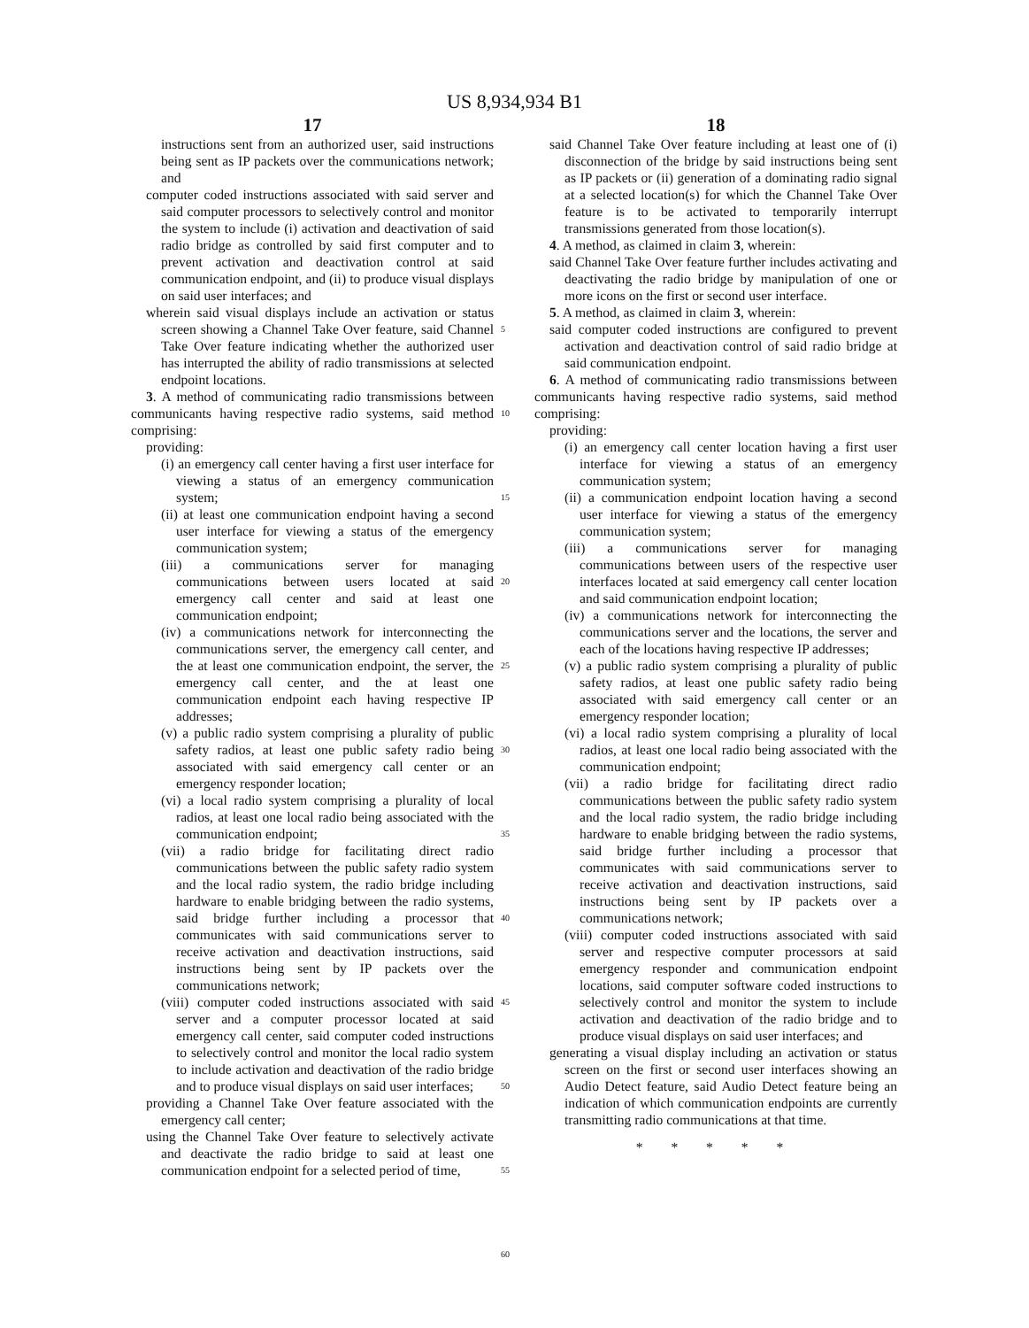US 8,934,934 B1
17
instructions sent from an authorized user, said instructions being sent as IP packets over the communications network; and
computer coded instructions associated with said server and said computer processors to selectively control and monitor the system to include (i) activation and deactivation of said radio bridge as controlled by said first computer and to prevent activation and deactivation control at said communication endpoint, and (ii) to produce visual displays on said user interfaces; and
wherein said visual displays include an activation or status screen showing a Channel Take Over feature, said Channel Take Over feature indicating whether the authorized user has interrupted the ability of radio transmissions at selected endpoint locations.
3. A method of communicating radio transmissions between communicants having respective radio systems, said method comprising:
providing:
(i) an emergency call center having a first user interface for viewing a status of an emergency communication system;
(ii) at least one communication endpoint having a second user interface for viewing a status of the emergency communication system;
(iii) a communications server for managing communications between users located at said emergency call center and said at least one communication endpoint;
(iv) a communications network for interconnecting the communications server, the emergency call center, and the at least one communication endpoint, the server, the emergency call center, and the at least one communication endpoint each having respective IP addresses;
(v) a public radio system comprising a plurality of public safety radios, at least one public safety radio being associated with said emergency call center or an emergency responder location;
(vi) a local radio system comprising a plurality of local radios, at least one local radio being associated with the communication endpoint;
(vii) a radio bridge for facilitating direct radio communications between the public safety radio system and the local radio system, the radio bridge including hardware to enable bridging between the radio systems, said bridge further including a processor that communicates with said communications server to receive activation and deactivation instructions, said instructions being sent by IP packets over the communications network;
(viii) computer coded instructions associated with said server and a computer processor located at said emergency call center, said computer coded instructions to selectively control and monitor the local radio system to include activation and deactivation of the radio bridge and to produce visual displays on said user interfaces;
providing a Channel Take Over feature associated with the emergency call center;
using the Channel Take Over feature to selectively activate and deactivate the radio bridge to said at least one communication endpoint for a selected period of time,
5
10
15
20
25
30
35
40
45
50
55
60
18
said Channel Take Over feature including at least one of (i) disconnection of the bridge by said instructions being sent as IP packets or (ii) generation of a dominating radio signal at a selected location(s) for which the Channel Take Over feature is to be activated to temporarily interrupt transmissions generated from those location(s).
4. A method, as claimed in claim 3, wherein:
said Channel Take Over feature further includes activating and deactivating the radio bridge by manipulation of one or more icons on the first or second user interface.
5. A method, as claimed in claim 3, wherein:
said computer coded instructions are configured to prevent activation and deactivation control of said radio bridge at said communication endpoint.
6. A method of communicating radio transmissions between communicants having respective radio systems, said method comprising:
providing:
(i) an emergency call center location having a first user interface for viewing a status of an emergency communication system;
(ii) a communication endpoint location having a second user interface for viewing a status of the emergency communication system;
(iii) a communications server for managing communications between users of the respective user interfaces located at said emergency call center location and said communication endpoint location;
(iv) a communications network for interconnecting the communications server and the locations, the server and each of the locations having respective IP addresses;
(v) a public radio system comprising a plurality of public safety radios, at least one public safety radio being associated with said emergency call center or an emergency responder location;
(vi) a local radio system comprising a plurality of local radios, at least one local radio being associated with the communication endpoint;
(vii) a radio bridge for facilitating direct radio communications between the public safety radio system and the local radio system, the radio bridge including hardware to enable bridging between the radio systems, said bridge further including a processor that communicates with said communications server to receive activation and deactivation instructions, said instructions being sent by IP packets over a communications network;
(viii) computer coded instructions associated with said server and respective computer processors at said emergency responder and communication endpoint locations, said computer software coded instructions to selectively control and monitor the system to include activation and deactivation of the radio bridge and to produce visual displays on said user interfaces; and
generating a visual display including an activation or status screen on the first or second user interfaces showing an Audio Detect feature, said Audio Detect feature being an indication of which communication endpoints are currently transmitting radio communications at that time.
* * * * *